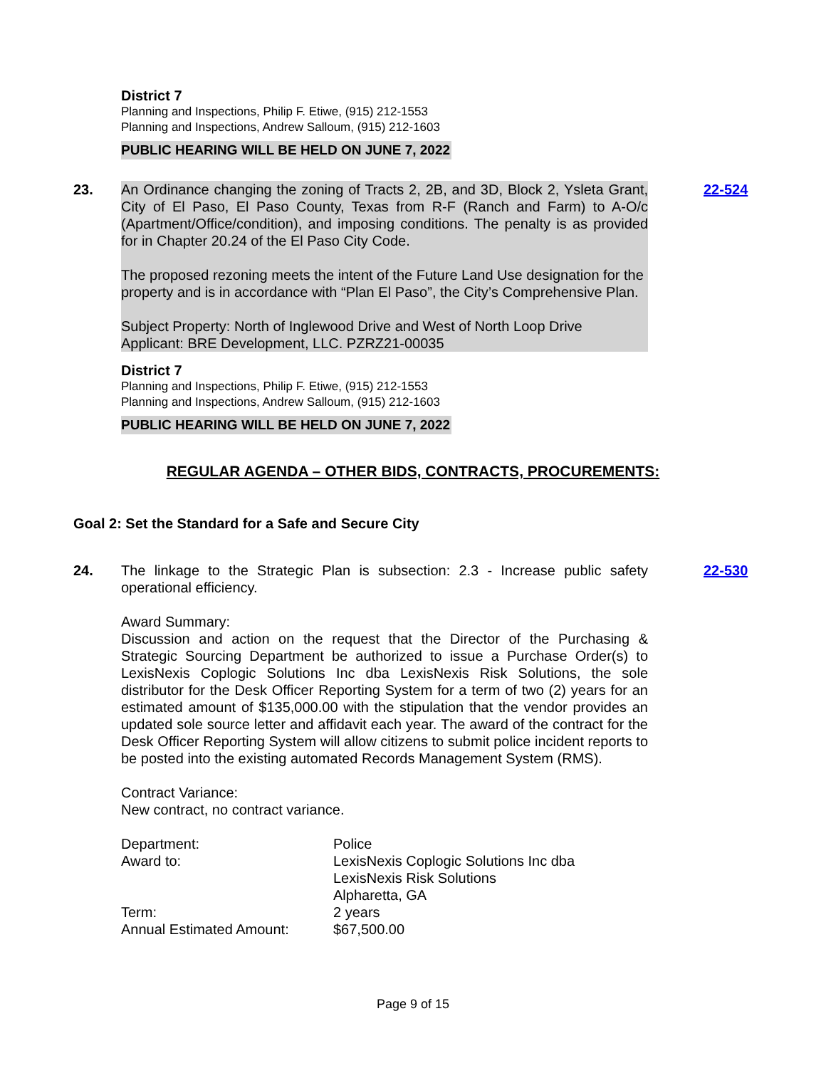District 7
Planning and Inspections, Philip F. Etiwe, (915) 212-1553
Planning and Inspections, Andrew Salloum, (915) 212-1603
PUBLIC HEARING WILL BE HELD ON JUNE 7, 2022
23. An Ordinance changing the zoning of Tracts 2, 2B, and 3D, Block 2, Ysleta Grant, City of El Paso, El Paso County, Texas from R-F (Ranch and Farm) to A-O/c (Apartment/Office/condition), and imposing conditions. The penalty is as provided for in Chapter 20.24 of the El Paso City Code.
The proposed rezoning meets the intent of the Future Land Use designation for the property and is in accordance with “Plan El Paso”, the City’s Comprehensive Plan.
Subject Property: North of Inglewood Drive and West of North Loop Drive
Applicant: BRE Development, LLC. PZRZ21-00035
22-524
District 7
Planning and Inspections, Philip F. Etiwe, (915) 212-1553
Planning and Inspections, Andrew Salloum, (915) 212-1603
PUBLIC HEARING WILL BE HELD ON JUNE 7, 2022
REGULAR AGENDA – OTHER BIDS, CONTRACTS, PROCUREMENTS:
Goal 2: Set the Standard for a Safe and Secure City
24. The linkage to the Strategic Plan is subsection: 2.3 - Increase public safety operational efficiency.
Award Summary:
Discussion and action on the request that the Director of the Purchasing & Strategic Sourcing Department be authorized to issue a Purchase Order(s) to LexisNexis Coplogic Solutions Inc dba LexisNexis Risk Solutions, the sole distributor for the Desk Officer Reporting System for a term of two (2) years for an estimated amount of $135,000.00 with the stipulation that the vendor provides an updated sole source letter and affidavit each year. The award of the contract for the Desk Officer Reporting System will allow citizens to submit police incident reports to be posted into the existing automated Records Management System (RMS).
Contract Variance:
New contract, no contract variance.
| Department: | Police |
| Award to: | LexisNexis Coplogic Solutions Inc dba LexisNexis Risk Solutions Alpharetta, GA |
| Term: | 2 years |
| Annual Estimated Amount: | $67,500.00 |
22-530
Page 9 of 15